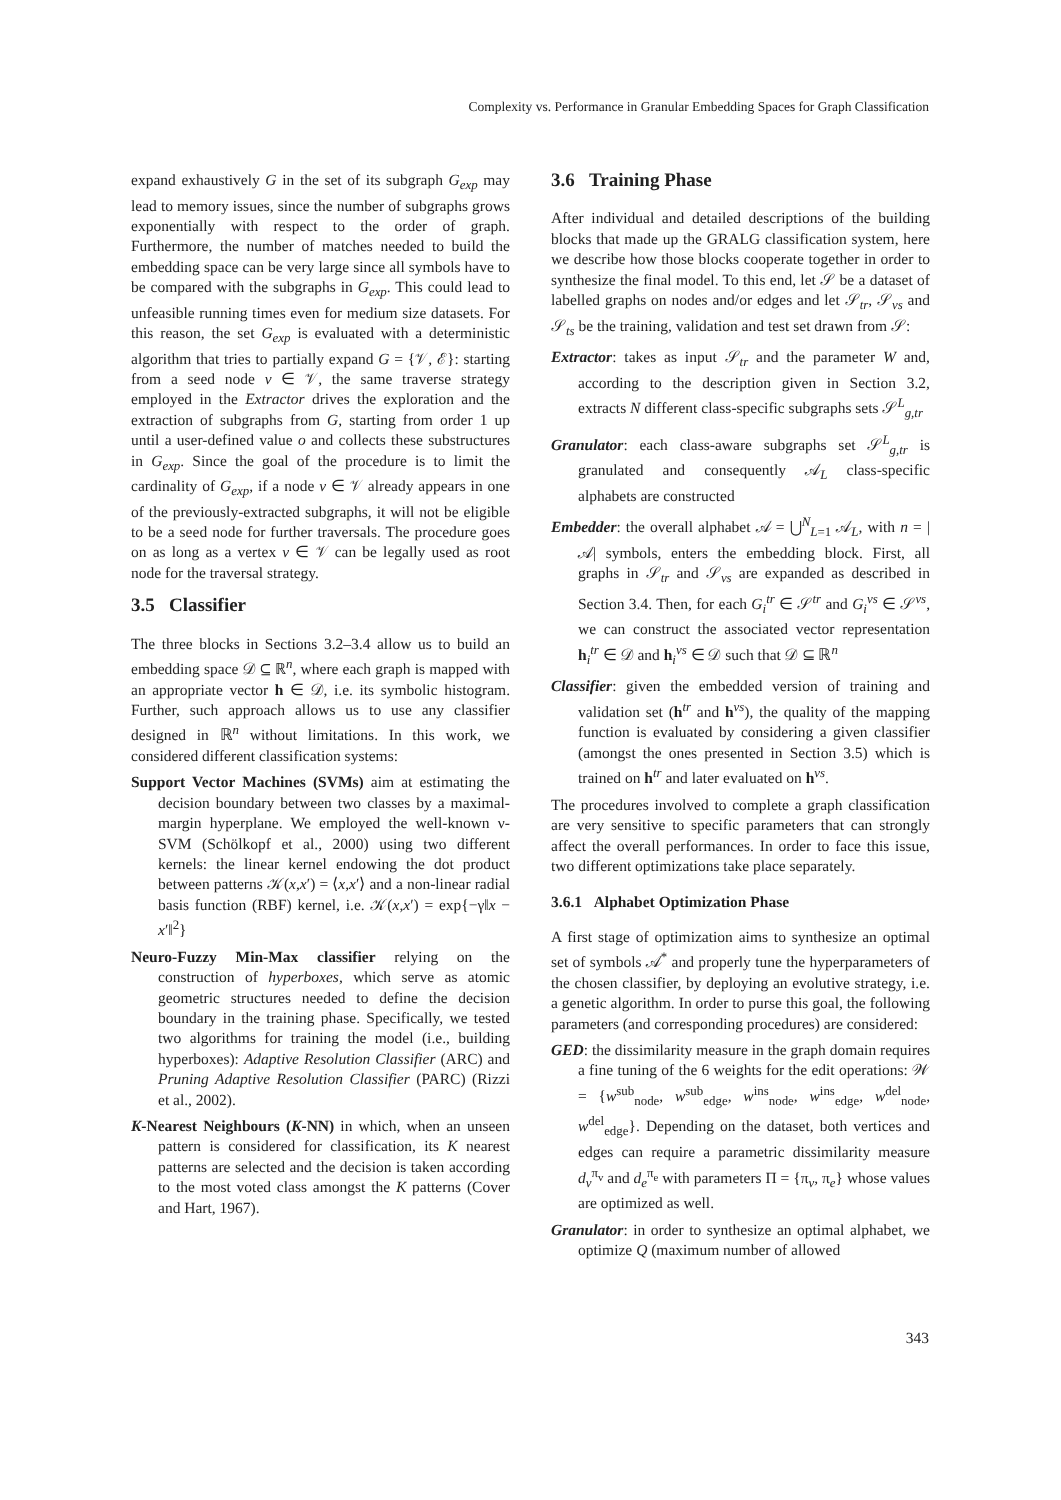Complexity vs. Performance in Granular Embedding Spaces for Graph Classification
expand exhaustively G in the set of its subgraph G<sub>exp</sub> may lead to memory issues, since the number of subgraphs grows exponentially with respect to the order of graph. Furthermore, the number of matches needed to build the embedding space can be very large since all symbols have to be compared with the subgraphs in G<sub>exp</sub>. This could lead to unfeasible running times even for medium size datasets. For this reason, the set G<sub>exp</sub> is evaluated with a deterministic algorithm that tries to partially expand G = {𝒱, ℰ}: starting from a seed node v ∈ 𝒱, the same traverse strategy employed in the Extractor drives the exploration and the extraction of subgraphs from G, starting from order 1 up until a user-defined value o and collects these substructures in G<sub>exp</sub>. Since the goal of the procedure is to limit the cardinality of G<sub>exp</sub>, if a node v ∈ 𝒱 already appears in one of the previously-extracted subgraphs, it will not be eligible to be a seed node for further traversals. The procedure goes on as long as a vertex v ∈ 𝒱 can be legally used as root node for the traversal strategy.
3.5 Classifier
The three blocks in Sections 3.2–3.4 allow us to build an embedding space 𝒟 ⊆ ℝ<sup>n</sup>, where each graph is mapped with an appropriate vector h ∈ 𝒟, i.e. its symbolic histogram. Further, such approach allows us to use any classifier designed in ℝ<sup>n</sup> without limitations. In this work, we considered different classification systems:
Support Vector Machines (SVMs) aim at estimating the decision boundary between two classes by a maximal-margin hyperplane. We employed the well-known ν-SVM (Schölkopf et al., 2000) using two different kernels: the linear kernel endowing the dot product between patterns 𝒦(x,x′) = ⟨x,x′⟩ and a non-linear radial basis function (RBF) kernel, i.e. 𝒦(x,x′) = exp{−γ‖x − x′‖<sup>2</sup>}
Neuro-Fuzzy Min-Max classifier relying on the construction of hyperboxes, which serve as atomic geometric structures needed to define the decision boundary in the training phase. Specifically, we tested two algorithms for training the model (i.e., building hyperboxes): Adaptive Resolution Classifier (ARC) and Pruning Adaptive Resolution Classifier (PARC) (Rizzi et al., 2002).
K-Nearest Neighbours (K-NN) in which, when an unseen pattern is considered for classification, its K nearest patterns are selected and the decision is taken according to the most voted class amongst the K patterns (Cover and Hart, 1967).
3.6 Training Phase
After individual and detailed descriptions of the building blocks that made up the GRALG classification system, here we describe how those blocks cooperate together in order to synthesize the final model. To this end, let 𝒮 be a dataset of labelled graphs on nodes and/or edges and let 𝒮<sub>tr</sub>, 𝒮<sub>vs</sub> and 𝒮<sub>ts</sub> be the training, validation and test set drawn from 𝒮:
Extractor: takes as input 𝒮<sub>tr</sub> and the parameter W and, according to the description given in Section 3.2, extracts N different class-specific subgraphs sets 𝒮<sup>L</sup><sub>g,tr</sub>
Granulator: each class-aware subgraphs set 𝒮<sup>L</sup><sub>g,tr</sub> is granulated and consequently 𝒜<sub>L</sub> class-specific alphabets are constructed
Embedder: the overall alphabet 𝒜 = ⋃<sup>N</sup><sub>L=1</sub> 𝒜<sub>L</sub>, with n = |𝒜| symbols, enters the embedding block. First, all graphs in 𝒮<sub>tr</sub> and 𝒮<sub>vs</sub> are expanded as described in Section 3.4. Then, for each G<sub>i</sub><sup>tr</sup> ∈ 𝒮<sup>tr</sup> and G<sub>i</sub><sup>vs</sup> ∈ 𝒮<sup>vs</sup>, we can construct the associated vector representation h<sub>i</sub><sup>tr</sup> ∈ 𝒟 and h<sub>i</sub><sup>vs</sup> ∈ 𝒟 such that 𝒟 ⊆ ℝ<sup>n</sup>
Classifier: given the embedded version of training and validation set (h<sup>tr</sup> and h<sup>vs</sup>), the quality of the mapping function is evaluated by considering a given classifier (amongst the ones presented in Section 3.5) which is trained on h<sup>tr</sup> and later evaluated on h<sup>vs</sup>.
The procedures involved to complete a graph classification are very sensitive to specific parameters that can strongly affect the overall performances. In order to face this issue, two different optimizations take place separately.
3.6.1 Alphabet Optimization Phase
A first stage of optimization aims to synthesize an optimal set of symbols 𝒜<sup>*</sup> and properly tune the hyperparameters of the chosen classifier, by deploying an evolutive strategy, i.e. a genetic algorithm. In order to purse this goal, the following parameters (and corresponding procedures) are considered:
GED: the dissimilarity measure in the graph domain requires a fine tuning of the 6 weights for the edit operations: 𝒲 = {w<sup>sub</sup><sub>node</sub>, w<sup>sub</sup><sub>edge</sub>, w<sup>ins</sup><sub>node</sub>, w<sup>ins</sup><sub>edge</sub>, w<sup>del</sup><sub>node</sub>, w<sup>del</sup><sub>edge</sub>}. Depending on the dataset, both vertices and edges can require a parametric dissimilarity measure d<sub>v</sub><sup>π<sub>v</sub></sup> and d<sub>e</sub><sup>π<sub>e</sub></sup> with parameters Π = {π<sub>v</sub>, π<sub>e</sub>} whose values are optimized as well.
Granulator: in order to synthesize an optimal alphabet, we optimize Q (maximum number of allowed
343